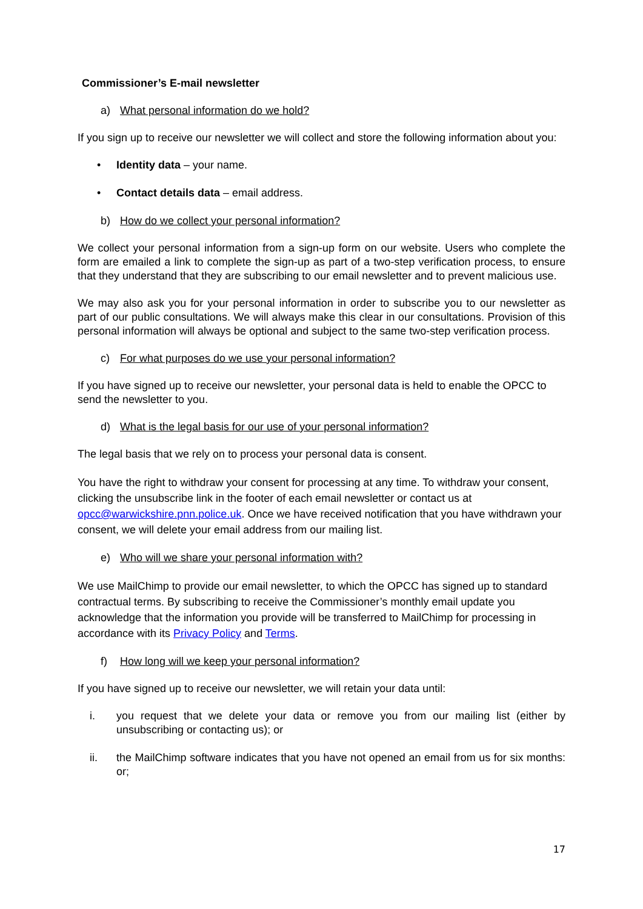Commissioner’s E-mail newsletter
a) What personal information do we hold?
If you sign up to receive our newsletter we will collect and store the following information about you:
• Identity data – your name.
• Contact details data – email address.
b) How do we collect your personal information?
We collect your personal information from a sign-up form on our website. Users who complete the form are emailed a link to complete the sign-up as part of a two-step verification process, to ensure that they understand that they are subscribing to our email newsletter and to prevent malicious use.
We may also ask you for your personal information in order to subscribe you to our newsletter as part of our public consultations. We will always make this clear in our consultations. Provision of this personal information will always be optional and subject to the same two-step verification process.
c) For what purposes do we use your personal information?
If you have signed up to receive our newsletter, your personal data is held to enable the OPCC to send the newsletter to you.
d) What is the legal basis for our use of your personal information?
The legal basis that we rely on to process your personal data is consent.
You have the right to withdraw your consent for processing at any time. To withdraw your consent, clicking the unsubscribe link in the footer of each email newsletter or contact us at opcc@warwickshire.pnn.police.uk. Once we have received notification that you have withdrawn your consent, we will delete your email address from our mailing list.
e) Who will we share your personal information with?
We use MailChimp to provide our email newsletter, to which the OPCC has signed up to standard contractual terms. By subscribing to receive the Commissioner’s monthly email update you acknowledge that the information you provide will be transferred to MailChimp for processing in accordance with its Privacy Policy and Terms.
f) How long will we keep your personal information?
If you have signed up to receive our newsletter, we will retain your data until:
i. you request that we delete your data or remove you from our mailing list (either by unsubscribing or contacting us); or
ii. the MailChimp software indicates that you have not opened an email from us for six months: or;
17